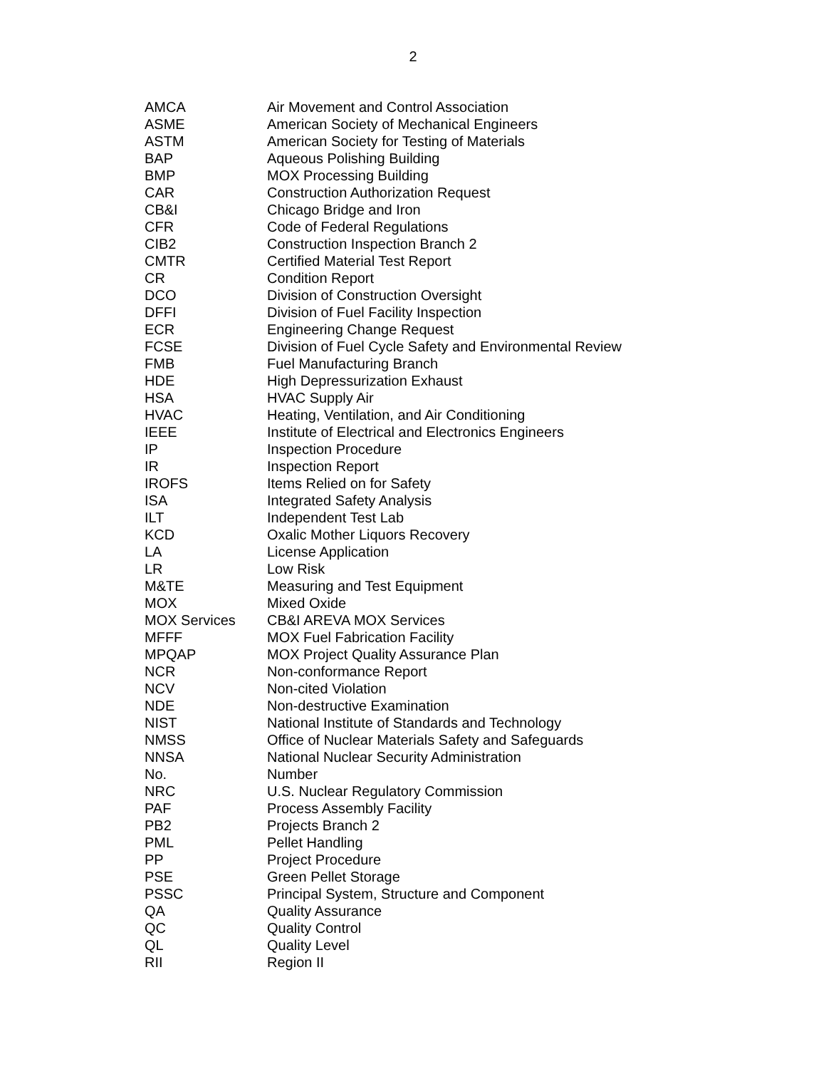2
| AMCA | Air Movement and Control Association |
| ASME | American Society of Mechanical Engineers |
| ASTM | American Society for Testing of Materials |
| BAP | Aqueous Polishing Building |
| BMP | MOX Processing Building |
| CAR | Construction Authorization Request |
| CB&I | Chicago Bridge and Iron |
| CFR | Code of Federal Regulations |
| CIB2 | Construction Inspection Branch 2 |
| CMTR | Certified Material Test Report |
| CR | Condition Report |
| DCO | Division of Construction Oversight |
| DFFI | Division of Fuel Facility Inspection |
| ECR | Engineering Change Request |
| FCSE | Division of Fuel Cycle Safety and Environmental Review |
| FMB | Fuel Manufacturing Branch |
| HDE | High Depressurization Exhaust |
| HSA | HVAC Supply Air |
| HVAC | Heating, Ventilation, and Air Conditioning |
| IEEE | Institute of Electrical and Electronics Engineers |
| IP | Inspection Procedure |
| IR | Inspection Report |
| IROFS | Items Relied on for Safety |
| ISA | Integrated Safety Analysis |
| ILT | Independent Test Lab |
| KCD | Oxalic Mother Liquors Recovery |
| LA | License Application |
| LR | Low Risk |
| M&TE | Measuring and Test Equipment |
| MOX | Mixed Oxide |
| MOX Services | CB&I AREVA MOX Services |
| MFFF | MOX Fuel Fabrication Facility |
| MPQAP | MOX Project Quality Assurance Plan |
| NCR | Non-conformance Report |
| NCV | Non-cited Violation |
| NDE | Non-destructive Examination |
| NIST | National Institute of Standards and Technology |
| NMSS | Office of Nuclear Materials Safety and Safeguards |
| NNSA | National Nuclear Security Administration |
| No. | Number |
| NRC | U.S. Nuclear Regulatory Commission |
| PAF | Process Assembly Facility |
| PB2 | Projects Branch 2 |
| PML | Pellet Handling |
| PP | Project Procedure |
| PSE | Green Pellet Storage |
| PSSC | Principal System, Structure and Component |
| QA | Quality Assurance |
| QC | Quality Control |
| QL | Quality Level |
| RII | Region II |